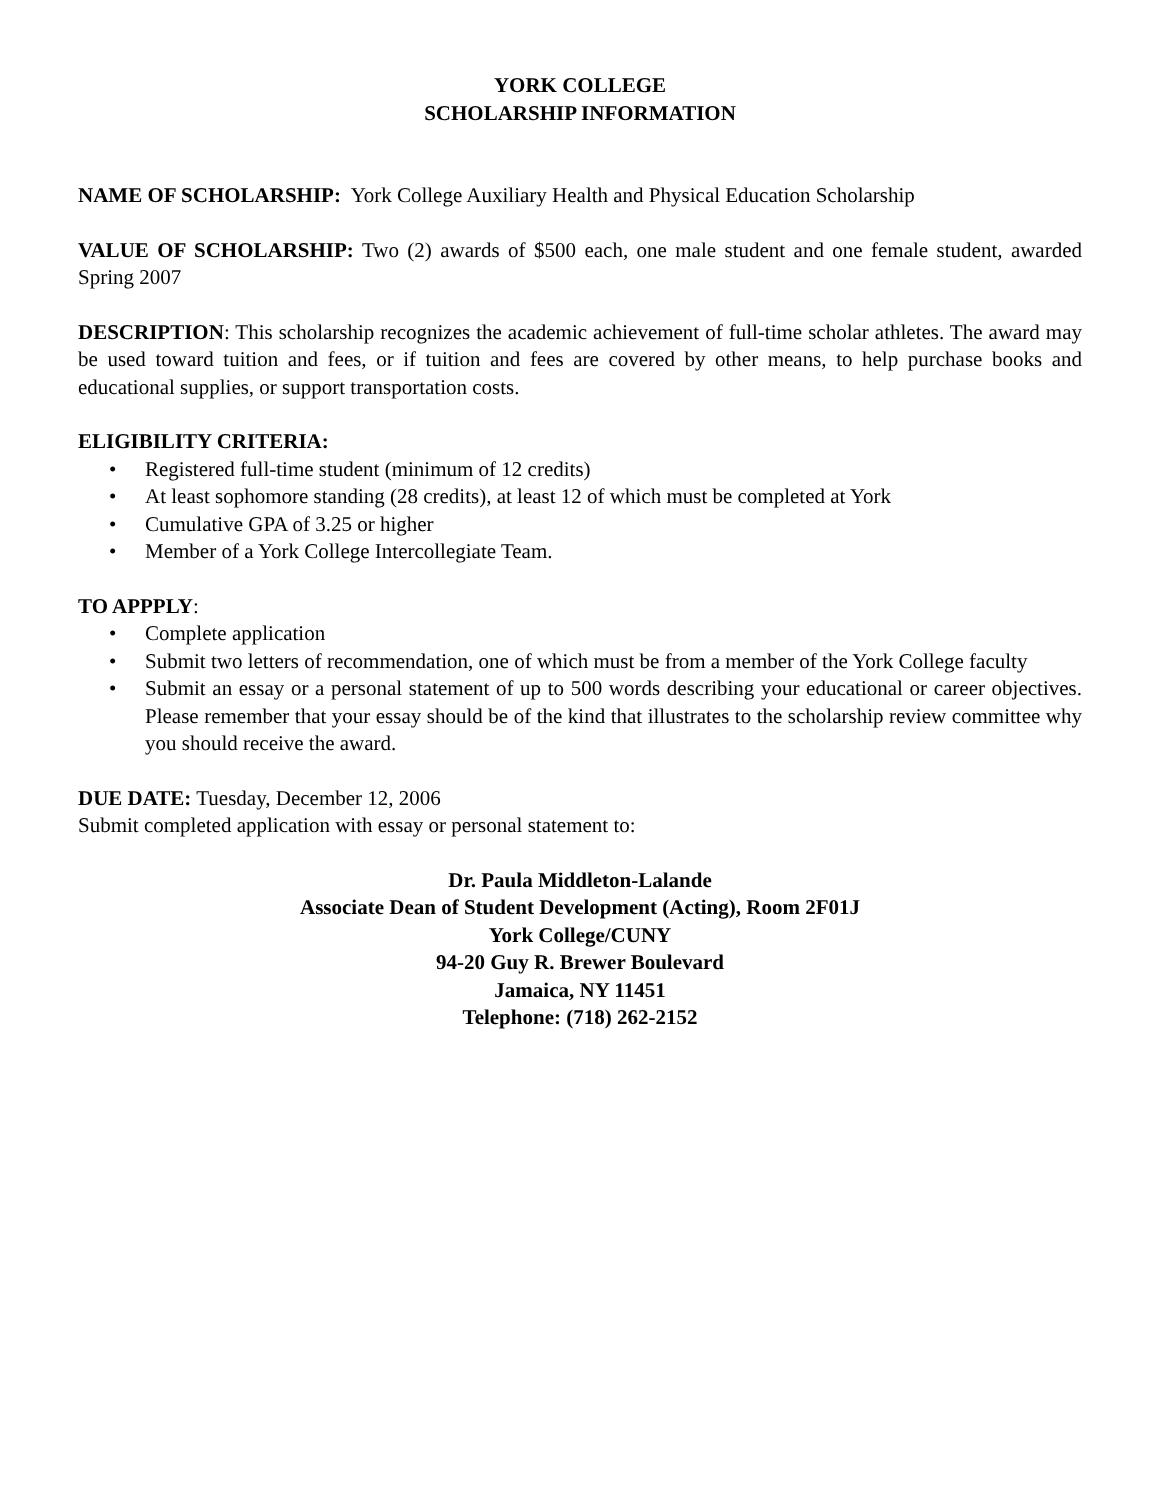YORK COLLEGE
SCHOLARSHIP INFORMATION
NAME OF SCHOLARSHIP: York College Auxiliary Health and Physical Education Scholarship
VALUE OF SCHOLARSHIP: Two (2) awards of $500 each, one male student and one female student, awarded Spring 2007
DESCRIPTION: This scholarship recognizes the academic achievement of full-time scholar athletes. The award may be used toward tuition and fees, or if tuition and fees are covered by other means, to help purchase books and educational supplies, or support transportation costs.
ELIGIBILITY CRITERIA:
• Registered full-time student (minimum of 12 credits)
• At least sophomore standing (28 credits), at least 12 of which must be completed at York
• Cumulative GPA of 3.25 or higher
• Member of a York College Intercollegiate Team.
TO APPPLY:
• Complete application
• Submit two letters of recommendation, one of which must be from a member of the York College faculty
• Submit an essay or a personal statement of up to 500 words describing your educational or career objectives. Please remember that your essay should be of the kind that illustrates to the scholarship review committee why you should receive the award.
DUE DATE: Tuesday, December 12, 2006
Submit completed application with essay or personal statement to:
Dr. Paula Middleton-Lalande
Associate Dean of Student Development (Acting), Room 2F01J
York College/CUNY
94-20 Guy R. Brewer Boulevard
Jamaica, NY 11451
Telephone: (718) 262-2152